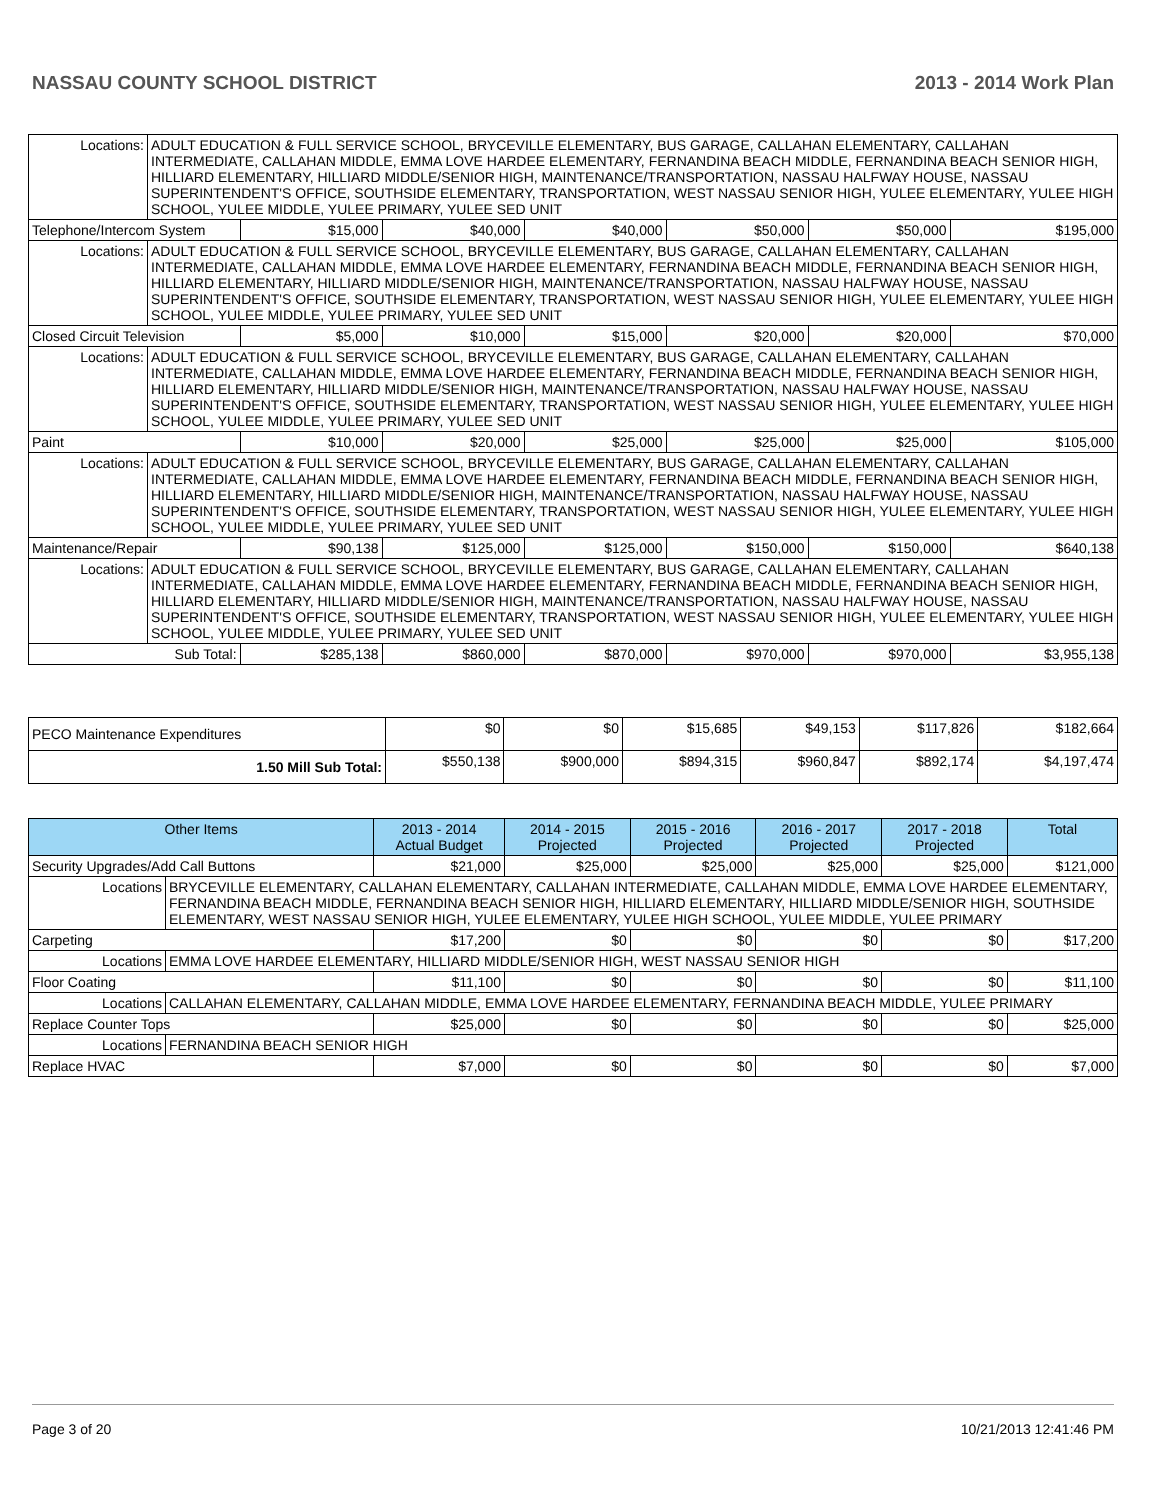NASSAU COUNTY SCHOOL DISTRICT 2013 - 2014 Work Plan
| Locations: | ADULT EDUCATION & FULL SERVICE SCHOOL, BRYCEVILLE ELEMENTARY, BUS GARAGE, CALLAHAN ELEMENTARY, CALLAHAN INTERMEDIATE, CALLAHAN MIDDLE, EMMA LOVE HARDEE ELEMENTARY, FERNANDINA BEACH MIDDLE, FERNANDINA BEACH SENIOR HIGH, HILLIARD ELEMENTARY, HILLIARD MIDDLE/SENIOR HIGH, MAINTENANCE/TRANSPORTATION, NASSAU HALFWAY HOUSE, NASSAU SUPERINTENDENT'S OFFICE, SOUTHSIDE ELEMENTARY, TRANSPORTATION, WEST NASSAU SENIOR HIGH, YULEE ELEMENTARY, YULEE HIGH SCHOOL, YULEE MIDDLE, YULEE PRIMARY, YULEE SED UNIT | | | | | | |
| Telephone/Intercom System | | $15,000 | $40,000 | $40,000 | $50,000 | $50,000 | $195,000 |
| Locations: | ADULT EDUCATION & FULL SERVICE SCHOOL, BRYCEVILLE ELEMENTARY, BUS GARAGE, CALLAHAN ELEMENTARY, CALLAHAN INTERMEDIATE, CALLAHAN MIDDLE, EMMA LOVE HARDEE ELEMENTARY, FERNANDINA BEACH MIDDLE, FERNANDINA BEACH SENIOR HIGH, HILLIARD ELEMENTARY, HILLIARD MIDDLE/SENIOR HIGH, MAINTENANCE/TRANSPORTATION, NASSAU HALFWAY HOUSE, NASSAU SUPERINTENDENT'S OFFICE, SOUTHSIDE ELEMENTARY, TRANSPORTATION, WEST NASSAU SENIOR HIGH, YULEE ELEMENTARY, YULEE HIGH SCHOOL, YULEE MIDDLE, YULEE PRIMARY, YULEE SED UNIT | | | | | | |
| Closed Circuit Television | | $5,000 | $10,000 | $15,000 | $20,000 | $20,000 | $70,000 |
| Locations: | ADULT EDUCATION & FULL SERVICE SCHOOL, BRYCEVILLE ELEMENTARY, BUS GARAGE, CALLAHAN ELEMENTARY, CALLAHAN INTERMEDIATE, CALLAHAN MIDDLE, EMMA LOVE HARDEE ELEMENTARY, FERNANDINA BEACH MIDDLE, FERNANDINA BEACH SENIOR HIGH, HILLIARD ELEMENTARY, HILLIARD MIDDLE/SENIOR HIGH, MAINTENANCE/TRANSPORTATION, NASSAU HALFWAY HOUSE, NASSAU SUPERINTENDENT'S OFFICE, SOUTHSIDE ELEMENTARY, TRANSPORTATION, WEST NASSAU SENIOR HIGH, YULEE ELEMENTARY, YULEE HIGH SCHOOL, YULEE MIDDLE, YULEE PRIMARY, YULEE SED UNIT | | | | | | |
| Paint | | $10,000 | $20,000 | $25,000 | $25,000 | $25,000 | $105,000 |
| Locations: | ADULT EDUCATION & FULL SERVICE SCHOOL, BRYCEVILLE ELEMENTARY, BUS GARAGE, CALLAHAN ELEMENTARY, CALLAHAN INTERMEDIATE, CALLAHAN MIDDLE, EMMA LOVE HARDEE ELEMENTARY, FERNANDINA BEACH MIDDLE, FERNANDINA BEACH SENIOR HIGH, HILLIARD ELEMENTARY, HILLIARD MIDDLE/SENIOR HIGH, MAINTENANCE/TRANSPORTATION, NASSAU HALFWAY HOUSE, NASSAU SUPERINTENDENT'S OFFICE, SOUTHSIDE ELEMENTARY, TRANSPORTATION, WEST NASSAU SENIOR HIGH, YULEE ELEMENTARY, YULEE HIGH SCHOOL, YULEE MIDDLE, YULEE PRIMARY, YULEE SED UNIT | | | | | | |
| Maintenance/Repair | | $90,138 | $125,000 | $125,000 | $150,000 | $150,000 | $640,138 |
| Locations: | ADULT EDUCATION & FULL SERVICE SCHOOL, BRYCEVILLE ELEMENTARY, BUS GARAGE, CALLAHAN ELEMENTARY, CALLAHAN INTERMEDIATE, CALLAHAN MIDDLE, EMMA LOVE HARDEE ELEMENTARY, FERNANDINA BEACH MIDDLE, FERNANDINA BEACH SENIOR HIGH, HILLIARD ELEMENTARY, HILLIARD MIDDLE/SENIOR HIGH, MAINTENANCE/TRANSPORTATION, NASSAU HALFWAY HOUSE, NASSAU SUPERINTENDENT'S OFFICE, SOUTHSIDE ELEMENTARY, TRANSPORTATION, WEST NASSAU SENIOR HIGH, YULEE ELEMENTARY, YULEE HIGH SCHOOL, YULEE MIDDLE, YULEE PRIMARY, YULEE SED UNIT | | | | | | |
| Sub Total: | | $285,138 | $860,000 | $870,000 | $970,000 | $970,000 | $3,955,138 |
| PECO Maintenance Expenditures | $0 | $0 | $15,685 | $49,153 | $117,826 | $182,664 |
| 1.50 Mill Sub Total: | $550,138 | $900,000 | $894,315 | $960,847 | $892,174 | $4,197,474 |
| Other Items | | 2013 - 2014 Actual Budget | 2014 - 2015 Projected | 2015 - 2016 Projected | 2016 - 2017 Projected | 2017 - 2018 Projected | Total |
| --- | --- | --- | --- | --- | --- | --- | --- |
| Security Upgrades/Add Call Buttons | | $21,000 | $25,000 | $25,000 | $25,000 | $25,000 | $121,000 |
| Locations | BRYCEVILLE ELEMENTARY, CALLAHAN ELEMENTARY, CALLAHAN INTERMEDIATE, CALLAHAN MIDDLE, EMMA LOVE HARDEE ELEMENTARY, FERNANDINA BEACH MIDDLE, FERNANDINA BEACH SENIOR HIGH, HILLIARD ELEMENTARY, HILLIARD MIDDLE/SENIOR HIGH, SOUTHSIDE ELEMENTARY, WEST NASSAU SENIOR HIGH, YULEE ELEMENTARY, YULEE HIGH SCHOOL, YULEE MIDDLE, YULEE PRIMARY | | | | | | |
| Carpeting | | $17,200 | $0 | $0 | $0 | $0 | $17,200 |
| Locations | EMMA LOVE HARDEE ELEMENTARY, HILLIARD MIDDLE/SENIOR HIGH, WEST NASSAU SENIOR HIGH | | | | | | |
| Floor Coating | | $11,100 | $0 | $0 | $0 | $0 | $11,100 |
| Locations | CALLAHAN ELEMENTARY, CALLAHAN MIDDLE, EMMA LOVE HARDEE ELEMENTARY, FERNANDINA BEACH MIDDLE, YULEE PRIMARY | | | | | | |
| Replace Counter Tops | | $25,000 | $0 | $0 | $0 | $0 | $25,000 |
| Locations | FERNANDINA BEACH SENIOR HIGH | | | | | | |
| Replace HVAC | | $7,000 | $0 | $0 | $0 | $0 | $7,000 |
Page 3 of 20 10/21/2013 12:41:46 PM